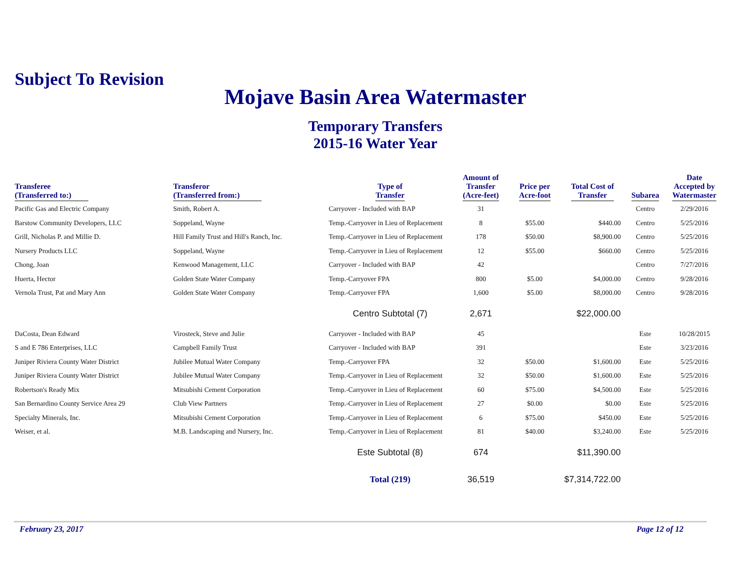Subject To Revision
Mojave Basin Area Watermaster
Temporary Transfers
2015-16 Water Year
| Transferee (Transferred to:) | Transferor (Transferred from:) | Type of Transfer | Amount of Transfer (Acre-feet) | Price per Acre-foot | Total Cost of Transfer | Subarea | Date Accepted by Watermaster |
| --- | --- | --- | --- | --- | --- | --- | --- |
| Pacific Gas and Electric Company | Smith, Robert A. | Carryover - Included with BAP | 31 | | | Centro | 2/29/2016 |
| Barstow Community Developers, LLC | Soppeland, Wayne | Temp.-Carryover in Lieu of Replacement | 8 | $55.00 | $440.00 | Centro | 5/25/2016 |
| Grill, Nicholas P. and Millie D. | Hill Family Trust and Hill's Ranch, Inc. | Temp.-Carryover in Lieu of Replacement | 178 | $50.00 | $8,900.00 | Centro | 5/25/2016 |
| Nursery Products LLC | Soppeland, Wayne | Temp.-Carryover in Lieu of Replacement | 12 | $55.00 | $660.00 | Centro | 5/25/2016 |
| Chong, Joan | Kenwood Management, LLC | Carryover - Included with BAP | 42 | | | Centro | 7/27/2016 |
| Huerta, Hector | Golden State Water Company | Temp.-Carryover FPA | 800 | $5.00 | $4,000.00 | Centro | 9/28/2016 |
| Vernola Trust, Pat and Mary Ann | Golden State Water Company | Temp.-Carryover FPA | 1,600 | $5.00 | $8,000.00 | Centro | 9/28/2016 |
| | | Centro Subtotal (7) | 2,671 | | $22,000.00 | | |
| DaCosta, Dean Edward | Virosteck, Steve and Julie | Carryover - Included with BAP | 45 | | | Este | 10/28/2015 |
| S and E 786 Enterprises, LLC | Campbell Family Trust | Carryover - Included with BAP | 391 | | | Este | 3/23/2016 |
| Juniper Riviera County Water District | Jubilee Mutual Water Company | Temp.-Carryover FPA | 32 | $50.00 | $1,600.00 | Este | 5/25/2016 |
| Juniper Riviera County Water District | Jubilee Mutual Water Company | Temp.-Carryover in Lieu of Replacement | 32 | $50.00 | $1,600.00 | Este | 5/25/2016 |
| Robertson's Ready Mix | Mitsubishi Cement Corporation | Temp.-Carryover in Lieu of Replacement | 60 | $75.00 | $4,500.00 | Este | 5/25/2016 |
| San Bernardino County Service Area 29 | Club View Partners | Temp.-Carryover in Lieu of Replacement | 27 | $0.00 | $0.00 | Este | 5/25/2016 |
| Specialty Minerals, Inc. | Mitsubishi Cement Corporation | Temp.-Carryover in Lieu of Replacement | 6 | $75.00 | $450.00 | Este | 5/25/2016 |
| Weiser, et al. | M.B. Landscaping and Nursery, Inc. | Temp.-Carryover in Lieu of Replacement | 81 | $40.00 | $3,240.00 | Este | 5/25/2016 |
| | | Este Subtotal (8) | 674 | | $11,390.00 | | |
| | | Total (219) | 36,519 | | $7,314,722.00 | | |
February 23, 2017 Page 12 of 12